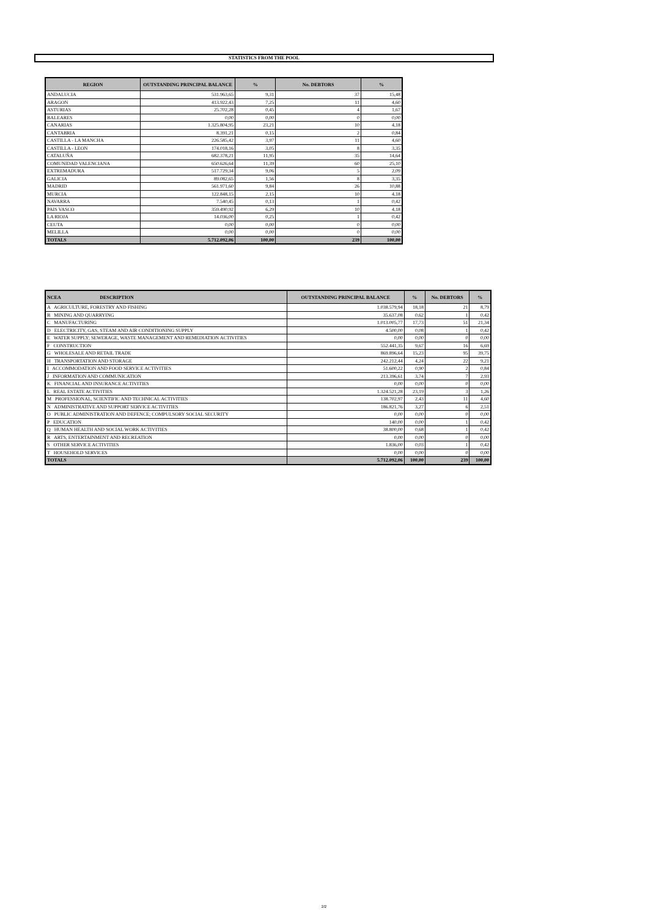STATISTICS FROM THE POOL
| REGION | OUTSTANDING PRINCIPAL BALANCE | % | No. DEBTORS | % |
| --- | --- | --- | --- | --- |
| ANDALUCIA | 531.963,65 | 9,31 | 37 | 15,48 |
| ARAGON | 413.922,43 | 7,25 | 11 | 4,60 |
| ASTURIAS | 25.702,28 | 0,45 | 4 | 1,67 |
| BALEARES | 0,00 | 0,00 | 0 | 0,00 |
| CANARIAS | 1.325.804,95 | 23,21 | 10 | 4,18 |
| CANTABRIA | 8.391,21 | 0,15 | 2 | 0,84 |
| CASTILLA - LA MANCHA | 226.585,42 | 3,97 | 11 | 4,60 |
| CASTILLA - LEON | 174.018,16 | 3,05 | 8 | 3,35 |
| CATALUÑA | 682.378,21 | 11,95 | 35 | 14,64 |
| COMUNIDAD VALENCIANA | 650.626,64 | 11,39 | 60 | 25,10 |
| EXTREMADURA | 517.729,34 | 9,06 | 5 | 2,09 |
| GALICIA | 89.082,65 | 1,56 | 8 | 3,35 |
| MADRID | 561.971,60 | 9,84 | 26 | 10,88 |
| MURCIA | 122.848,15 | 2,15 | 10 | 4,18 |
| NAVARRA | 7.540,45 | 0,13 | 1 | 0,42 |
| PAIS VASCO | 359.490,92 | 6,29 | 10 | 4,18 |
| LA RIOJA | 14.036,00 | 0,25 | 1 | 0,42 |
| CEUTA | 0,00 | 0,00 | 0 | 0,00 |
| MELILLA | 0,00 | 0,00 | 0 | 0,00 |
| TOTALS | 5.712.092,06 | 100,00 | 239 | 100,00 |
| NCEA DESCRIPTION | OUTSTANDING PRINCIPAL BALANCE | % | No. DEBTORS | % |
| --- | --- | --- | --- | --- |
| A AGRICULTURE, FORESTRY AND FISHING | 1.038.579,94 | 18,18 | 21 | 8,79 |
| B MINING AND QUARRYING | 35.637,08 | 0,62 | 1 | 0,42 |
| C MANUFACTURING | 1.013.005,77 | 17,73 | 51 | 21,34 |
| D ELECTRICITY, GAS, STEAM AND AIR CONDITIONING SUPPLY | 4.500,00 | 0,08 | 1 | 0,42 |
| E WATER SUPPLY; SEWERAGE, WASTE MANAGEMENT AND REMEDIATION ACTIVITIES | 0,00 | 0,00 | 0 | 0,00 |
| F CONSTRUCTION | 552.441,35 | 9,67 | 16 | 6,69 |
| G WHOLESALE AND RETAIL TRADE | 869.896,64 | 15,23 | 95 | 39,75 |
| H TRANSPORTATION AND STORAGE | 242.212,44 | 4,24 | 22 | 9,21 |
| I ACCOMMODATION AND FOOD SERVICE ACTIVITIES | 51.600,22 | 0,90 | 2 | 0,84 |
| J INFORMATION AND COMMUNICATION | 213.396,61 | 3,74 | 7 | 2,93 |
| K FINANCIAL AND INSURANCE ACTIVITIES | 0,00 | 0,00 | 0 | 0,00 |
| L REAL ESTATE ACTIVITIES | 1.324.521,28 | 23,19 | 3 | 1,26 |
| M PROFESSIONAL, SCIENTIFIC AND TECHNICAL ACTIVITIES | 138.702,97 | 2,43 | 11 | 4,60 |
| N ADMINISTRATIVE AND SUPPORT SERVICE ACTIVITIES | 186.821,76 | 3,27 | 6 | 2,51 |
| O PUBLIC ADMINISTRATION AND DEFENCE; COMPULSORY SOCIAL SECURITY | 0,00 | 0,00 | 0 | 0,00 |
| P EDUCATION | 140,00 | 0,00 | 1 | 0,42 |
| Q HUMAN HEALTH AND SOCIAL WORK ACTIVITIES | 38.800,00 | 0,68 | 1 | 0,42 |
| R ARTS, ENTERTAINMENT AND RECREATION | 0,00 | 0,00 | 0 | 0,00 |
| S OTHER SERVICE ACTIVITIES | 1.836,00 | 0,03 | 1 | 0,42 |
| T HOUSEHOLD SERVICES | 0,00 | 0,00 | 0 | 0,00 |
| TOTALS | 5.712.092,06 | 100,00 | 239 | 100,00 |
2/2